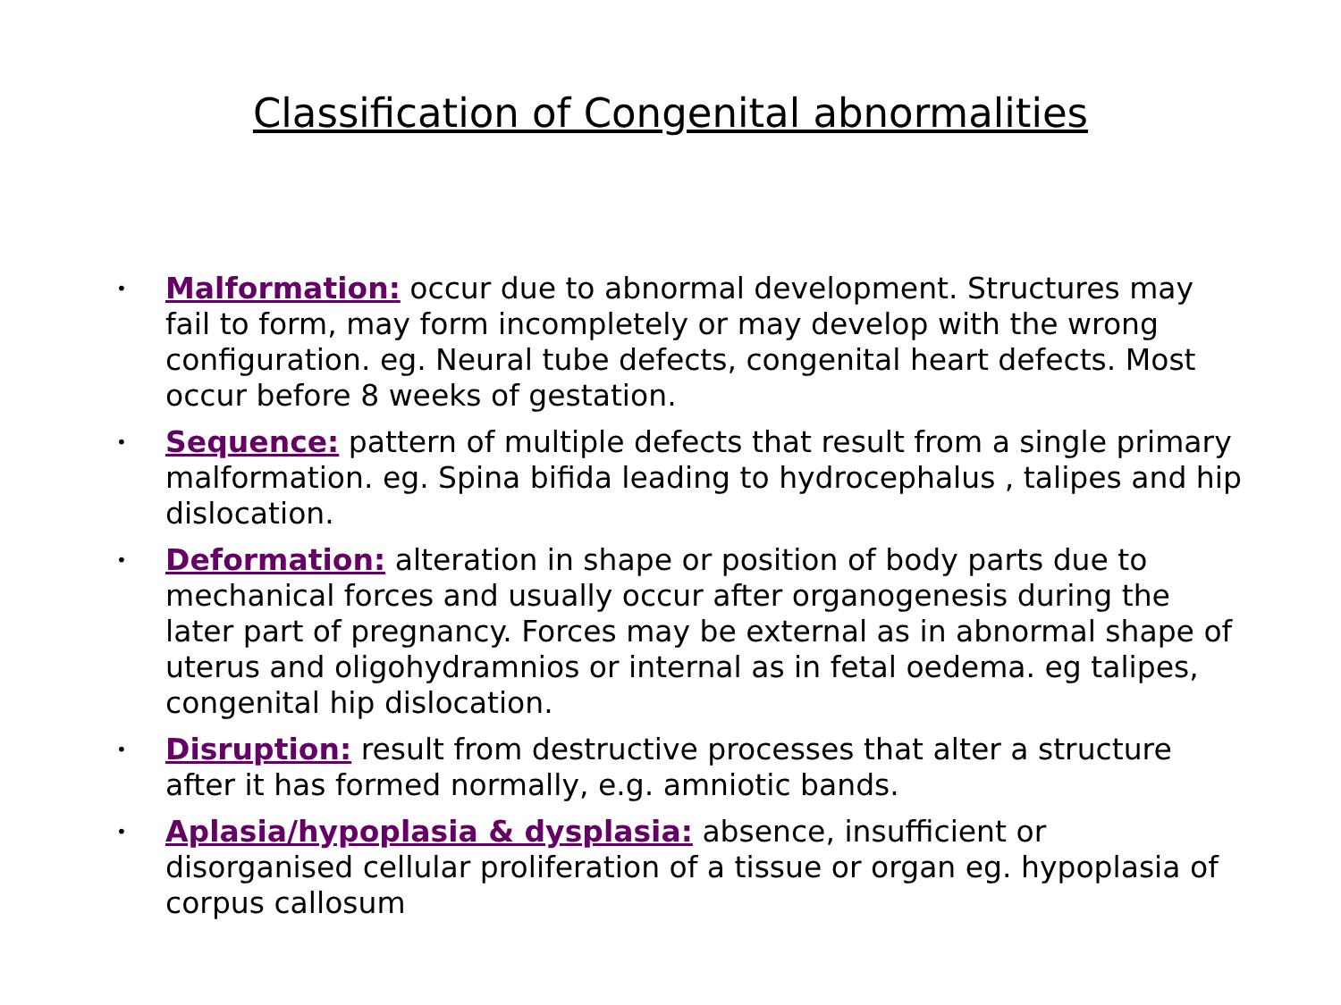Classification of Congenital abnormalities
• Malformation: occur due to abnormal development. Structures may fail to form, may form incompletely or may develop with the wrong configuration. eg. Neural tube defects, congenital heart defects. Most occur before 8 weeks of gestation.
• Sequence: pattern of multiple defects that result from a single primary malformation. eg. Spina bifida leading to hydrocephalus , talipes and hip dislocation.
• Deformation: alteration in shape or position of body parts due to mechanical forces and usually occur after organogenesis during the later part of pregnancy. Forces may be external as in abnormal shape of uterus and oligohydramnios or internal as in fetal oedema. eg talipes, congenital hip dislocation.
• Disruption: result from destructive processes that alter a structure after it has formed normally, e.g. amniotic bands.
• Aplasia/hypoplasia & dysplasia: absence, insufficient or disorganised cellular proliferation of a tissue or organ eg. hypoplasia of corpus callosum